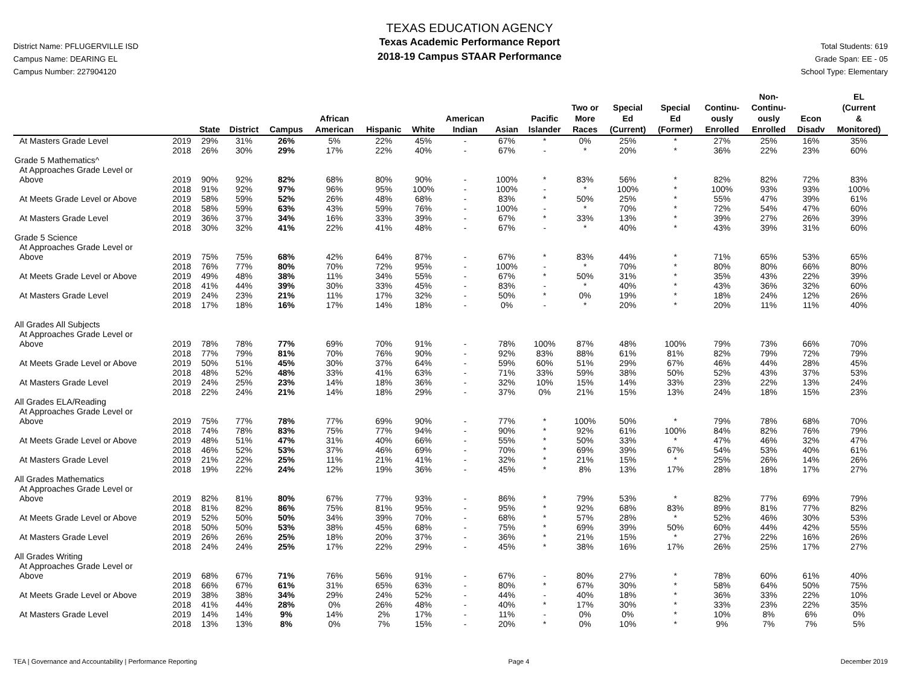District Name: PFLUGERVILLE ISD
Campus Name: DEARING EL
Campus Number: 227904120
TEXAS EDUCATION AGENCY
Texas Academic Performance Report
2018-19 Campus STAAR Performance
Total Students: 619
Grade Span: EE - 05
School Type: Elementary
| | | State | District | Campus | African American | Hispanic | White | American Indian | Asian | Pacific Islander | Two or More Races | Special Ed (Current) | Special Ed (Former) | Continu- ously Enrolled | Non- Continu- ously Enrolled | Econ Disadv | EL (Current & Monitored) |
| --- | --- | --- | --- | --- | --- | --- | --- | --- | --- | --- | --- | --- | --- | --- | --- | --- | --- |
| At Masters Grade Level | 2019 | 29% | 31% | 26% | 5% | 22% | 45% | - | 67% | * | 0% | 25% | * | 27% | 25% | 16% | 35% |
| | 2018 | 26% | 30% | 29% | 17% | 22% | 40% | - | 67% | - | * | 20% | * | 36% | 22% | 23% | 60% |
| Grade 5 Mathematics^ | | | | | | | | | | | | | | | | | |
| At Approaches Grade Level or | | | | | | | | | | | | | | | | | |
| Above | 2019 | 90% | 92% | 82% | 68% | 80% | 90% | - | 100% | * | 83% | 56% | * | 82% | 82% | 72% | 83% |
| | 2018 | 91% | 92% | 97% | 96% | 95% | 100% | - | 100% | - | * | 100% | * | 100% | 93% | 93% | 100% |
| At Meets Grade Level or Above | 2019 | 58% | 59% | 52% | 26% | 48% | 68% | - | 83% | * | 50% | 25% | * | 55% | 47% | 39% | 61% |
| | 2018 | 58% | 59% | 63% | 43% | 59% | 76% | - | 100% | - | * | 70% | * | 72% | 54% | 47% | 60% |
| At Masters Grade Level | 2019 | 36% | 37% | 34% | 16% | 33% | 39% | - | 67% | * | 33% | 13% | * | 39% | 27% | 26% | 39% |
| | 2018 | 30% | 32% | 41% | 22% | 41% | 48% | - | 67% | - | * | 40% | * | 43% | 39% | 31% | 60% |
| Grade 5 Science | | | | | | | | | | | | | | | | | |
| At Approaches Grade Level or | | | | | | | | | | | | | | | | | |
| Above | 2019 | 75% | 75% | 68% | 42% | 64% | 87% | - | 67% | * | 83% | 44% | * | 71% | 65% | 53% | 65% |
| | 2018 | 76% | 77% | 80% | 70% | 72% | 95% | - | 100% | - | * | 70% | * | 80% | 80% | 66% | 80% |
| At Meets Grade Level or Above | 2019 | 49% | 48% | 38% | 11% | 34% | 55% | - | 67% | * | 50% | 31% | * | 35% | 43% | 22% | 39% |
| | 2018 | 41% | 44% | 39% | 30% | 33% | 45% | - | 83% | - | * | 40% | * | 43% | 36% | 32% | 60% |
| At Masters Grade Level | 2019 | 24% | 23% | 21% | 11% | 17% | 32% | - | 50% | * | 0% | 19% | * | 18% | 24% | 12% | 26% |
| | 2018 | 17% | 18% | 16% | 17% | 14% | 18% | - | 0% | - | * | 20% | * | 20% | 11% | 11% | 40% |
| All Grades All Subjects | | | | | | | | | | | | | | | | | |
| At Approaches Grade Level or | | | | | | | | | | | | | | | | | |
| Above | 2019 | 78% | 78% | 77% | 69% | 70% | 91% | - | 78% | 100% | 87% | 48% | 100% | 79% | 73% | 66% | 70% |
| | 2018 | 77% | 79% | 81% | 70% | 76% | 90% | - | 92% | 83% | 88% | 61% | 81% | 82% | 79% | 72% | 79% |
| At Meets Grade Level or Above | 2019 | 50% | 51% | 45% | 30% | 37% | 64% | - | 59% | 60% | 51% | 29% | 67% | 46% | 44% | 28% | 45% |
| | 2018 | 48% | 52% | 48% | 33% | 41% | 63% | - | 71% | 33% | 59% | 38% | 50% | 52% | 43% | 37% | 53% |
| At Masters Grade Level | 2019 | 24% | 25% | 23% | 14% | 18% | 36% | - | 32% | 10% | 15% | 14% | 33% | 23% | 22% | 13% | 24% |
| | 2018 | 22% | 24% | 21% | 14% | 18% | 29% | - | 37% | 0% | 21% | 15% | 13% | 24% | 18% | 15% | 23% |
| All Grades ELA/Reading | | | | | | | | | | | | | | | | | |
| At Approaches Grade Level or | | | | | | | | | | | | | | | | | |
| Above | 2019 | 75% | 77% | 78% | 77% | 69% | 90% | - | 77% | * | 100% | 50% | * | 79% | 78% | 68% | 70% |
| | 2018 | 74% | 78% | 83% | 75% | 77% | 94% | - | 90% | * | 92% | 61% | 100% | 84% | 82% | 76% | 79% |
| At Meets Grade Level or Above | 2019 | 48% | 51% | 47% | 31% | 40% | 66% | - | 55% | * | 50% | 33% | * | 47% | 46% | 32% | 47% |
| | 2018 | 46% | 52% | 53% | 37% | 46% | 69% | - | 70% | * | 69% | 39% | 67% | 54% | 53% | 40% | 61% |
| At Masters Grade Level | 2019 | 21% | 22% | 25% | 11% | 21% | 41% | - | 32% | * | 21% | 15% | * | 25% | 26% | 14% | 26% |
| | 2018 | 19% | 22% | 24% | 12% | 19% | 36% | - | 45% | * | 8% | 13% | 17% | 28% | 18% | 17% | 27% |
| All Grades Mathematics | | | | | | | | | | | | | | | | | |
| At Approaches Grade Level or | | | | | | | | | | | | | | | | | |
| Above | 2019 | 82% | 81% | 80% | 67% | 77% | 93% | - | 86% | * | 79% | 53% | * | 82% | 77% | 69% | 79% |
| | 2018 | 81% | 82% | 86% | 75% | 81% | 95% | - | 95% | * | 92% | 68% | 83% | 89% | 81% | 77% | 82% |
| At Meets Grade Level or Above | 2019 | 52% | 50% | 50% | 34% | 39% | 70% | - | 68% | * | 57% | 28% | * | 52% | 46% | 30% | 53% |
| | 2018 | 50% | 50% | 53% | 38% | 45% | 68% | - | 75% | * | 69% | 39% | 50% | 60% | 44% | 42% | 55% |
| At Masters Grade Level | 2019 | 26% | 26% | 25% | 18% | 20% | 37% | - | 36% | * | 21% | 15% | * | 27% | 22% | 16% | 26% |
| | 2018 | 24% | 24% | 25% | 17% | 22% | 29% | - | 45% | * | 38% | 16% | 17% | 26% | 25% | 17% | 27% |
| All Grades Writing | | | | | | | | | | | | | | | | | |
| At Approaches Grade Level or | | | | | | | | | | | | | | | | | |
| Above | 2019 | 68% | 67% | 71% | 76% | 56% | 91% | - | 67% | - | 80% | 27% | * | 78% | 60% | 61% | 40% |
| | 2018 | 66% | 67% | 61% | 31% | 65% | 63% | - | 80% | * | 67% | 30% | * | 58% | 64% | 50% | 75% |
| At Meets Grade Level or Above | 2019 | 38% | 38% | 34% | 29% | 24% | 52% | - | 44% | - | 40% | 18% | * | 36% | 33% | 22% | 10% |
| | 2018 | 41% | 44% | 28% | 0% | 26% | 48% | - | 40% | * | 17% | 30% | * | 33% | 23% | 22% | 35% |
| At Masters Grade Level | 2019 | 14% | 14% | 9% | 14% | 2% | 17% | - | 11% | - | 0% | 0% | * | 10% | 8% | 6% | 0% |
| | 2018 | 13% | 13% | 8% | 0% | 7% | 15% | - | 20% | * | 0% | 10% | * | 9% | 7% | 7% | 5% |
TEA | Governance and Accountability | Performance Reporting Page 4 December 2019